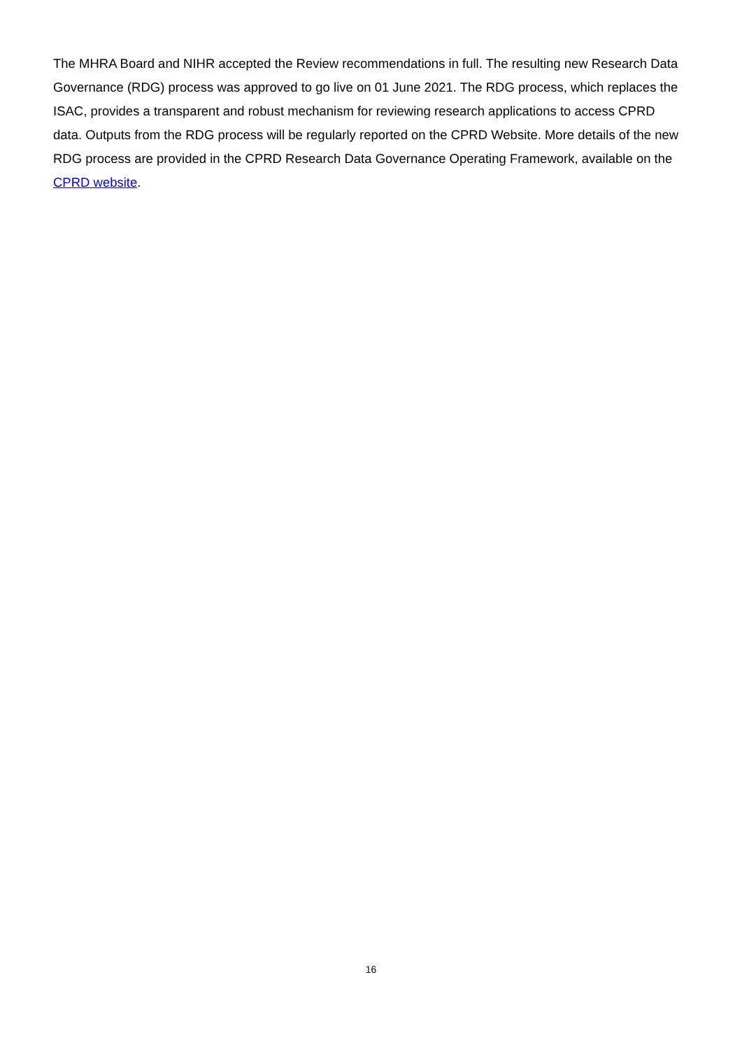The MHRA Board and NIHR accepted the Review recommendations in full. The resulting new Research Data Governance (RDG) process was approved to go live on 01 June 2021. The RDG process, which replaces the ISAC, provides a transparent and robust mechanism for reviewing research applications to access CPRD data. Outputs from the RDG process will be regularly reported on the CPRD Website. More details of the new RDG process are provided in the CPRD Research Data Governance Operating Framework, available on the CPRD website.
16